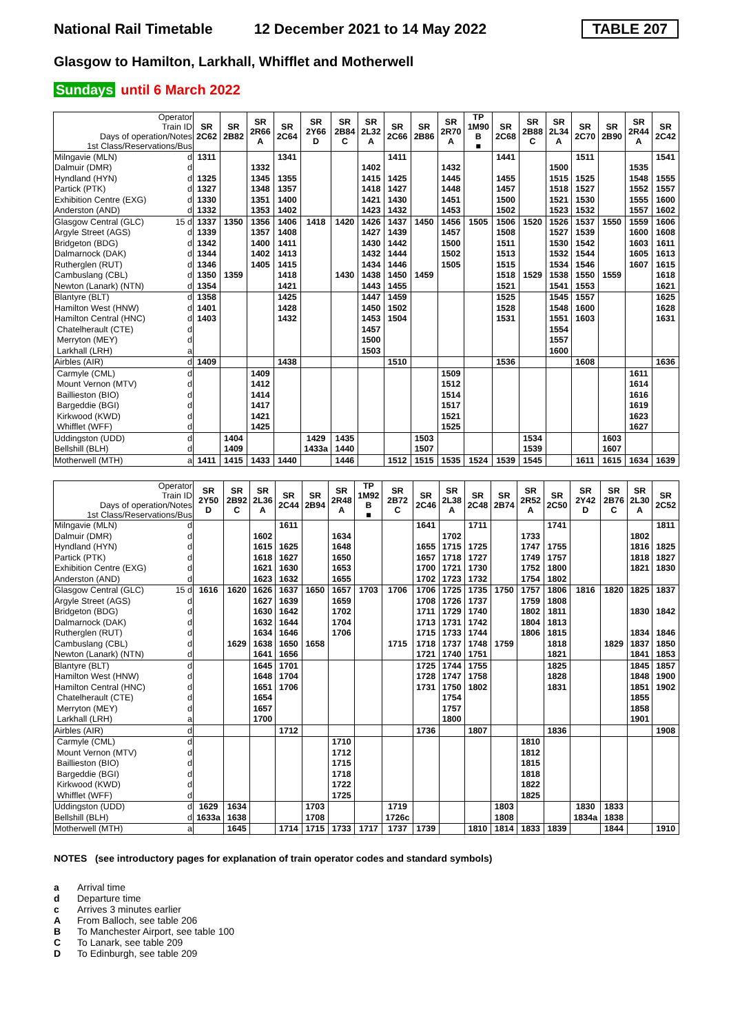National Rail Timetable 12 December 2021 to 14 May 2022 TABLE 207
Glasgow to Hamilton, Larkhall, Whifflet and Motherwell
Sundays until 6 March 2022
| Operator Train ID Days of operation/Notes 1st Class/Reservations/Bus | SR 2C62 | SR 2B82 | SR 2R66 A | SR 2C64 | SR 2Y66 D | SR 2B84 C | SR 2L32 A | SR 2C66 | SR 2B86 | SR 2R70 A | TP 1M90 B ■ | SR 2C68 | SR 2B88 C | SR 2L34 A | SR 2C70 | SR 2B90 | SR 2R44 A | SR 2C42 |
| Milngavie (MLN) d | 1311 | | | 1341 | | | | 1411 | | | | 1441 | | | 1511 | | | 1541 |
| Dalmuir (DMR) d | | | 1332 | | | | 1402 | | | 1432 | | | | 1500 | | | 1535 | |
| Hyndland (HYN) d | 1325 | | 1345 | 1355 | | | 1415 | 1425 | | 1445 | | 1455 | | 1515 | 1525 | | 1548 | 1555 |
| Partick (PTK) d | 1327 | | 1348 | 1357 | | | 1418 | 1427 | | 1448 | | 1457 | | 1518 | 1527 | | 1552 | 1557 |
| Exhibition Centre (EXG) d | 1330 | | 1351 | 1400 | | | 1421 | 1430 | | 1451 | | 1500 | | 1521 | 1530 | | 1555 | 1600 |
| Anderston (AND) d | 1332 | | 1353 | 1402 | | | 1423 | 1432 | | 1453 | | 1502 | | 1523 | 1532 | | 1557 | 1602 |
| Glasgow Central (GLC) 15 d | 1337 | 1350 | 1356 | 1406 | 1418 | 1420 | 1426 | 1437 | 1450 | 1456 | 1505 | 1506 | 1520 | 1526 | 1537 | 1550 | 1559 | 1606 |
| Argyle Street (AGS) d | 1339 | | 1357 | 1408 | | | 1427 | 1439 | | 1457 | | 1508 | | 1527 | 1539 | | 1600 | 1608 |
| Bridgeton (BDG) d | 1342 | | 1400 | 1411 | | | 1430 | 1442 | | 1500 | | 1511 | | 1530 | 1542 | | 1603 | 1611 |
| Dalmarnock (DAK) d | 1344 | | 1402 | 1413 | | | 1432 | 1444 | | 1502 | | 1513 | | 1532 | 1544 | | 1605 | 1613 |
| Rutherglen (RUT) d | 1346 | | 1405 | 1415 | | | 1434 | 1446 | | 1505 | | 1515 | | 1534 | 1546 | | 1607 | 1615 |
| Cambuslang (CBL) d | 1350 | 1359 | | 1418 | | 1430 | 1438 | 1450 | 1459 | | | 1518 | 1529 | 1538 | 1550 | 1559 | | 1618 |
| Newton (Lanark) (NTN) d | 1354 | | | 1421 | | | 1443 | 1455 | | | | 1521 | | 1541 | 1553 | | | 1621 |
| Blantyre (BLT) d | 1358 | | | 1425 | | | 1447 | 1459 | | | | 1525 | | 1545 | 1557 | | | 1625 |
| Hamilton West (HNW) d | 1401 | | | 1428 | | | 1450 | 1502 | | | | 1528 | | 1548 | 1600 | | | 1628 |
| Hamilton Central (HNC) d | 1403 | | | 1432 | | | 1453 | 1504 | | | | 1531 | | 1551 | 1603 | | | 1631 |
| Chatelherault (CTE) d | | | | | | | 1457 | | | | | | | 1554 | | | | |
| Merryton (MEY) d | | | | | | | 1500 | | | | | | | 1557 | | | | |
| Larkhall (LRH) a | | | | | | | 1503 | | | | | | | 1600 | | | | |
| Airbles (AIR) d | 1409 | | | 1438 | | | | 1510 | | | | 1536 | | | 1608 | | | 1636 |
| Carmyle (CML) d | | | 1409 | | | | | | | 1509 | | | | | | | 1611 | |
| Mount Vernon (MTV) d | | | 1412 | | | | | | | 1512 | | | | | | | 1614 | |
| Baillieston (BIO) d | | | 1414 | | | | | | | 1514 | | | | | | | 1616 | |
| Bargeddie (BGI) d | | | 1417 | | | | | | | 1517 | | | | | | | 1619 | |
| Kirkwood (KWD) d | | | 1421 | | | | | | | 1521 | | | | | | | 1623 | |
| Whifflet (WFF) d | | | 1425 | | | | | | | 1525 | | | | | | | 1627 | |
| Uddingston (UDD) d | | 1404 | | | 1429 | 1435 | | | 1503 | | | | 1534 | | | 1603 | | |
| Bellshill (BLH) d | | 1409 | | | 1433a | 1440 | | | 1507 | | | | 1539 | | | 1607 | | |
| Motherwell (MTH) a | 1411 | 1415 | 1433 | 1440 | | 1446 | | 1512 | 1515 | 1535 | 1524 | 1539 | 1545 | | 1611 | 1615 | 1634 | 1639 |
| Operator Train ID Days of operation/Notes 1st Class/Reservations/Bus | SR 2Y50 D | SR 2B92 C | SR 2L36 A | SR 2C44 | SR 2B94 | SR 2R48 A | TP 1M92 B ■ | SR 2B72 C | SR 2C46 | SR 2L38 A | SR 2C48 | SR 2B74 | SR 2R52 A | SR 2C50 | SR 2Y42 D | SR 2B76 C | SR 2L30 A | SR 2C52 |
| Milngavie (MLN) d | | | | 1611 | | | | | 1641 | | 1711 | | | 1741 | | | | 1811 |
| Dalmuir (DMR) d | | | 1602 | | | 1634 | | | | 1702 | | | 1733 | | | | 1802 | |
| Hyndland (HYN) d | | | 1615 | 1625 | | 1648 | | | 1655 | 1715 | 1725 | | 1747 | 1755 | | | 1816 | 1825 |
| Partick (PTK) d | | | 1618 | 1627 | | 1650 | | | 1657 | 1718 | 1727 | | 1749 | 1757 | | | 1818 | 1827 |
| Exhibition Centre (EXG) d | | | 1621 | 1630 | | 1653 | | | 1700 | 1721 | 1730 | | 1752 | 1800 | | | 1821 | 1830 |
| Anderston (AND) d | | | 1623 | 1632 | | 1655 | | | 1702 | 1723 | 1732 | | 1754 | 1802 | | | | |
| Glasgow Central (GLC) 15 d | 1616 | 1620 | 1626 | 1637 | 1650 | 1657 | 1703 | 1706 | 1706 | 1725 | 1735 | 1750 | 1757 | 1806 | 1816 | 1820 | 1825 | 1837 |
| Argyle Street (AGS) d | | | 1627 | 1639 | | 1659 | | | 1708 | 1726 | 1737 | | 1759 | 1808 | | | | |
| Bridgeton (BDG) d | | | 1630 | 1642 | | 1702 | | | 1711 | 1729 | 1740 | | 1802 | 1811 | | | 1830 | 1842 |
| Dalmarnock (DAK) d | | | 1632 | 1644 | | 1704 | | | 1713 | 1731 | 1742 | | 1804 | 1813 | | | | |
| Rutherglen (RUT) d | | | 1634 | 1646 | | 1706 | | | 1715 | 1733 | 1744 | | 1806 | 1815 | | | 1834 | 1846 |
| Cambuslang (CBL) d | | 1629 | 1638 | 1650 | 1658 | | | 1715 | 1718 | 1737 | 1748 | 1759 | | 1818 | | 1829 | 1837 | 1850 |
| Newton (Lanark) (NTN) d | | | 1641 | 1656 | | | | | 1721 | 1740 | 1751 | | | 1821 | | | 1841 | 1853 |
| Blantyre (BLT) d | | | 1645 | 1701 | | | | | 1725 | 1744 | 1755 | | | 1825 | | | 1845 | 1857 |
| Hamilton West (HNW) d | | | 1648 | 1704 | | | | | 1728 | 1747 | 1758 | | | 1828 | | | 1848 | 1900 |
| Hamilton Central (HNC) d | | | 1651 | 1706 | | | | | 1731 | 1750 | 1802 | | | 1831 | | | 1851 | 1902 |
| Chatelherault (CTE) d | | | 1654 | | | | | | | 1754 | | | | | | | 1855 | |
| Merryton (MEY) d | | | 1657 | | | | | | | 1757 | | | | | | | 1858 | |
| Larkhall (LRH) a | | | 1700 | | | | | | | 1800 | | | | | | | 1901 | |
| Airbles (AIR) d | | | | 1712 | | | | | 1736 | | 1807 | | | 1836 | | | | 1908 |
| Carmyle (CML) d | | | | | | 1710 | | | | | | | 1810 | | | | | |
| Mount Vernon (MTV) d | | | | | | 1712 | | | | | | | 1812 | | | | | |
| Baillieston (BIO) d | | | | | | 1715 | | | | | | | 1815 | | | | | |
| Bargeddie (BGI) d | | | | | | 1718 | | | | | | | 1818 | | | | | |
| Kirkwood (KWD) d | | | | | | 1722 | | | | | | | 1822 | | | | | |
| Whifflet (WFF) d | | | | | | 1725 | | | | | | | 1825 | | | | | |
| Uddingston (UDD) d | 1629 | 1634 | | | 1703 | | | 1719 | | | | 1803 | | | 1830 | 1833 | | |
| Bellshill (BLH) d | 1633a | 1638 | | | 1708 | | | 1726c | | | | 1808 | | | 1834a | 1838 | | |
| Motherwell (MTH) a | | 1645 | | 1714 | 1715 | 1733 | 1717 | 1737 | 1739 | | 1810 | 1814 | 1833 | 1839 | | 1844 | | 1910 |
NOTES (see introductory pages for explanation of train operator codes and standard symbols)
a Arrival time
d Departure time
c Arrives 3 minutes earlier
A From Balloch, see table 206
B To Manchester Airport, see table 100
C To Lanark, see table 209
D To Edinburgh, see table 209